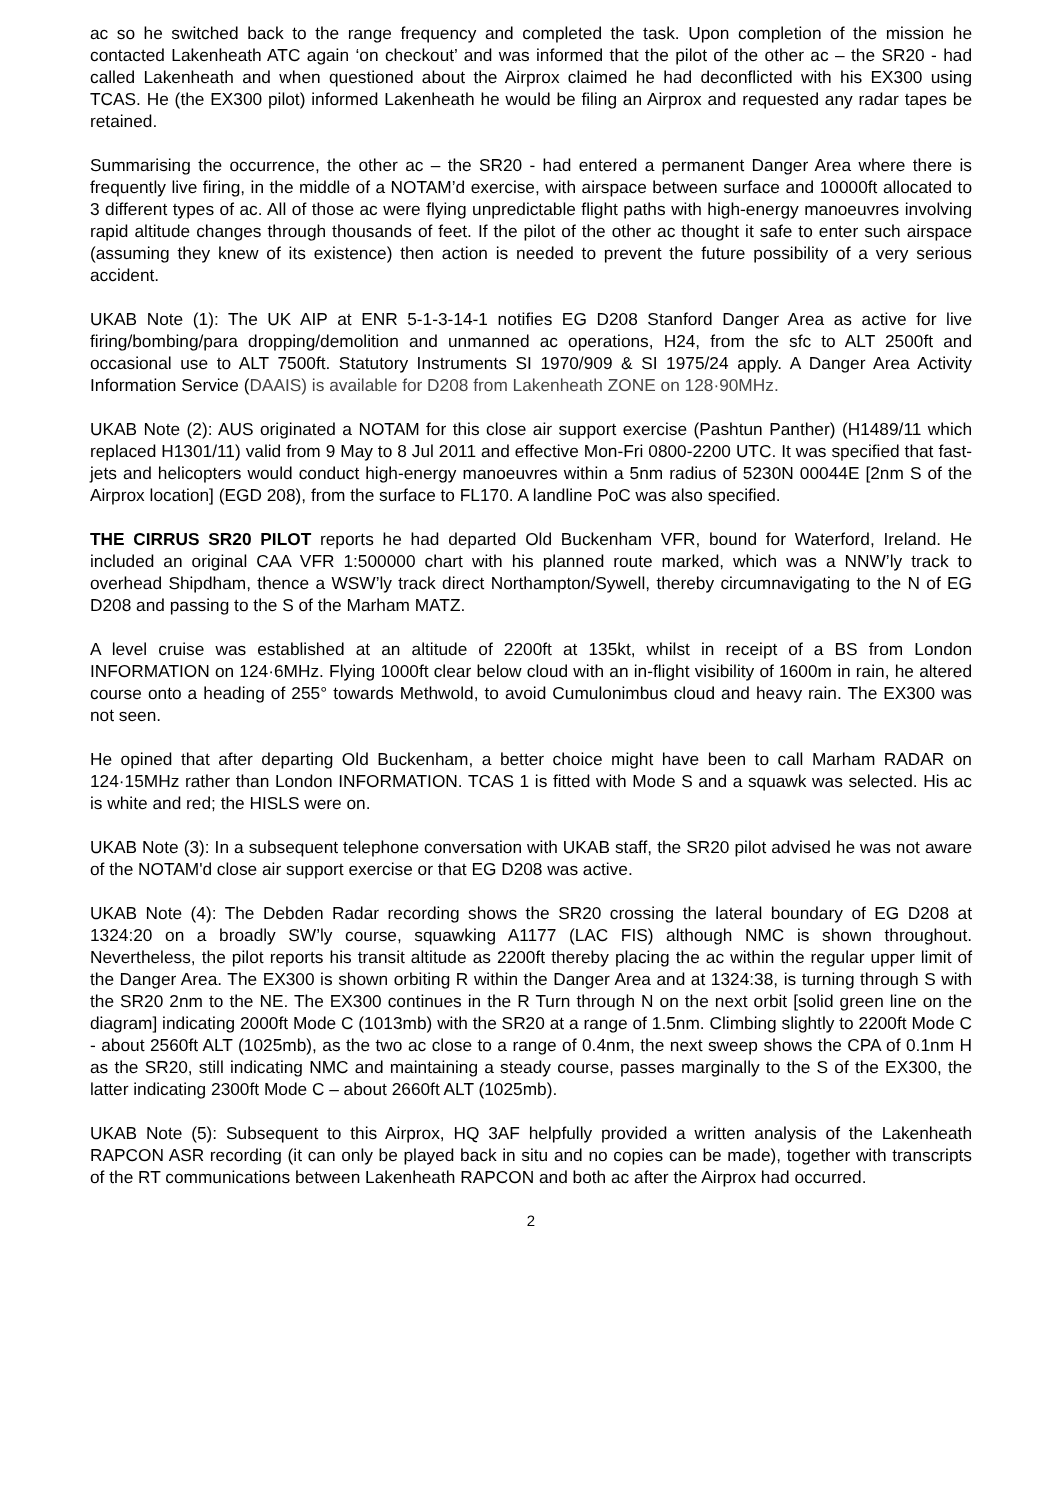ac so he switched back to the range frequency and completed the task. Upon completion of the mission he contacted Lakenheath ATC again ‘on checkout’ and was informed that the pilot of the other ac – the SR20 - had called Lakenheath and when questioned about the Airprox claimed he had deconflicted with his EX300 using TCAS. He (the EX300 pilot) informed Lakenheath he would be filing an Airprox and requested any radar tapes be retained.
Summarising the occurrence, the other ac – the SR20 - had entered a permanent Danger Area where there is frequently live firing, in the middle of a NOTAM’d exercise, with airspace between surface and 10000ft allocated to 3 different types of ac. All of those ac were flying unpredictable flight paths with high-energy manoeuvres involving rapid altitude changes through thousands of feet. If the pilot of the other ac thought it safe to enter such airspace (assuming they knew of its existence) then action is needed to prevent the future possibility of a very serious accident.
UKAB Note (1): The UK AIP at ENR 5-1-3-14-1 notifies EG D208 Stanford Danger Area as active for live firing/bombing/para dropping/demolition and unmanned ac operations, H24, from the sfc to ALT 2500ft and occasional use to ALT 7500ft. Statutory Instruments SI 1970/909 & SI 1975/24 apply. A Danger Area Activity Information Service (DAAIS) is available for D208 from Lakenheath ZONE on 128·90MHz.
UKAB Note (2): AUS originated a NOTAM for this close air support exercise (Pashtun Panther) (H1489/11 which replaced H1301/11) valid from 9 May to 8 Jul 2011 and effective Mon-Fri 0800-2200 UTC. It was specified that fast-jets and helicopters would conduct high-energy manoeuvres within a 5nm radius of 5230N 00044E [2nm S of the Airprox location] (EGD 208), from the surface to FL170. A landline PoC was also specified.
THE CIRRUS SR20 PILOT reports he had departed Old Buckenham VFR, bound for Waterford, Ireland. He included an original CAA VFR 1:500000 chart with his planned route marked, which was a NNW’ly track to overhead Shipdham, thence a WSW’ly track direct Northampton/Sywell, thereby circumnavigating to the N of EG D208 and passing to the S of the Marham MATZ.
A level cruise was established at an altitude of 2200ft at 135kt, whilst in receipt of a BS from London INFORMATION on 124·6MHz. Flying 1000ft clear below cloud with an in-flight visibility of 1600m in rain, he altered course onto a heading of 255° towards Methwold, to avoid Cumulonimbus cloud and heavy rain. The EX300 was not seen.
He opined that after departing Old Buckenham, a better choice might have been to call Marham RADAR on 124·15MHz rather than London INFORMATION. TCAS 1 is fitted with Mode S and a squawk was selected. His ac is white and red; the HISLS were on.
UKAB Note (3): In a subsequent telephone conversation with UKAB staff, the SR20 pilot advised he was not aware of the NOTAM'd close air support exercise or that EG D208 was active.
UKAB Note (4): The Debden Radar recording shows the SR20 crossing the lateral boundary of EG D208 at 1324:20 on a broadly SW’ly course, squawking A1177 (LAC FIS) although NMC is shown throughout. Nevertheless, the pilot reports his transit altitude as 2200ft thereby placing the ac within the regular upper limit of the Danger Area. The EX300 is shown orbiting R within the Danger Area and at 1324:38, is turning through S with the SR20 2nm to the NE. The EX300 continues in the R Turn through N on the next orbit [solid green line on the diagram] indicating 2000ft Mode C (1013mb) with the SR20 at a range of 1.5nm. Climbing slightly to 2200ft Mode C - about 2560ft ALT (1025mb), as the two ac close to a range of 0.4nm, the next sweep shows the CPA of 0.1nm H as the SR20, still indicating NMC and maintaining a steady course, passes marginally to the S of the EX300, the latter indicating 2300ft Mode C – about 2660ft ALT (1025mb).
UKAB Note (5): Subsequent to this Airprox, HQ 3AF helpfully provided a written analysis of the Lakenheath RAPCON ASR recording (it can only be played back in situ and no copies can be made), together with transcripts of the RT communications between Lakenheath RAPCON and both ac after the Airprox had occurred.
2